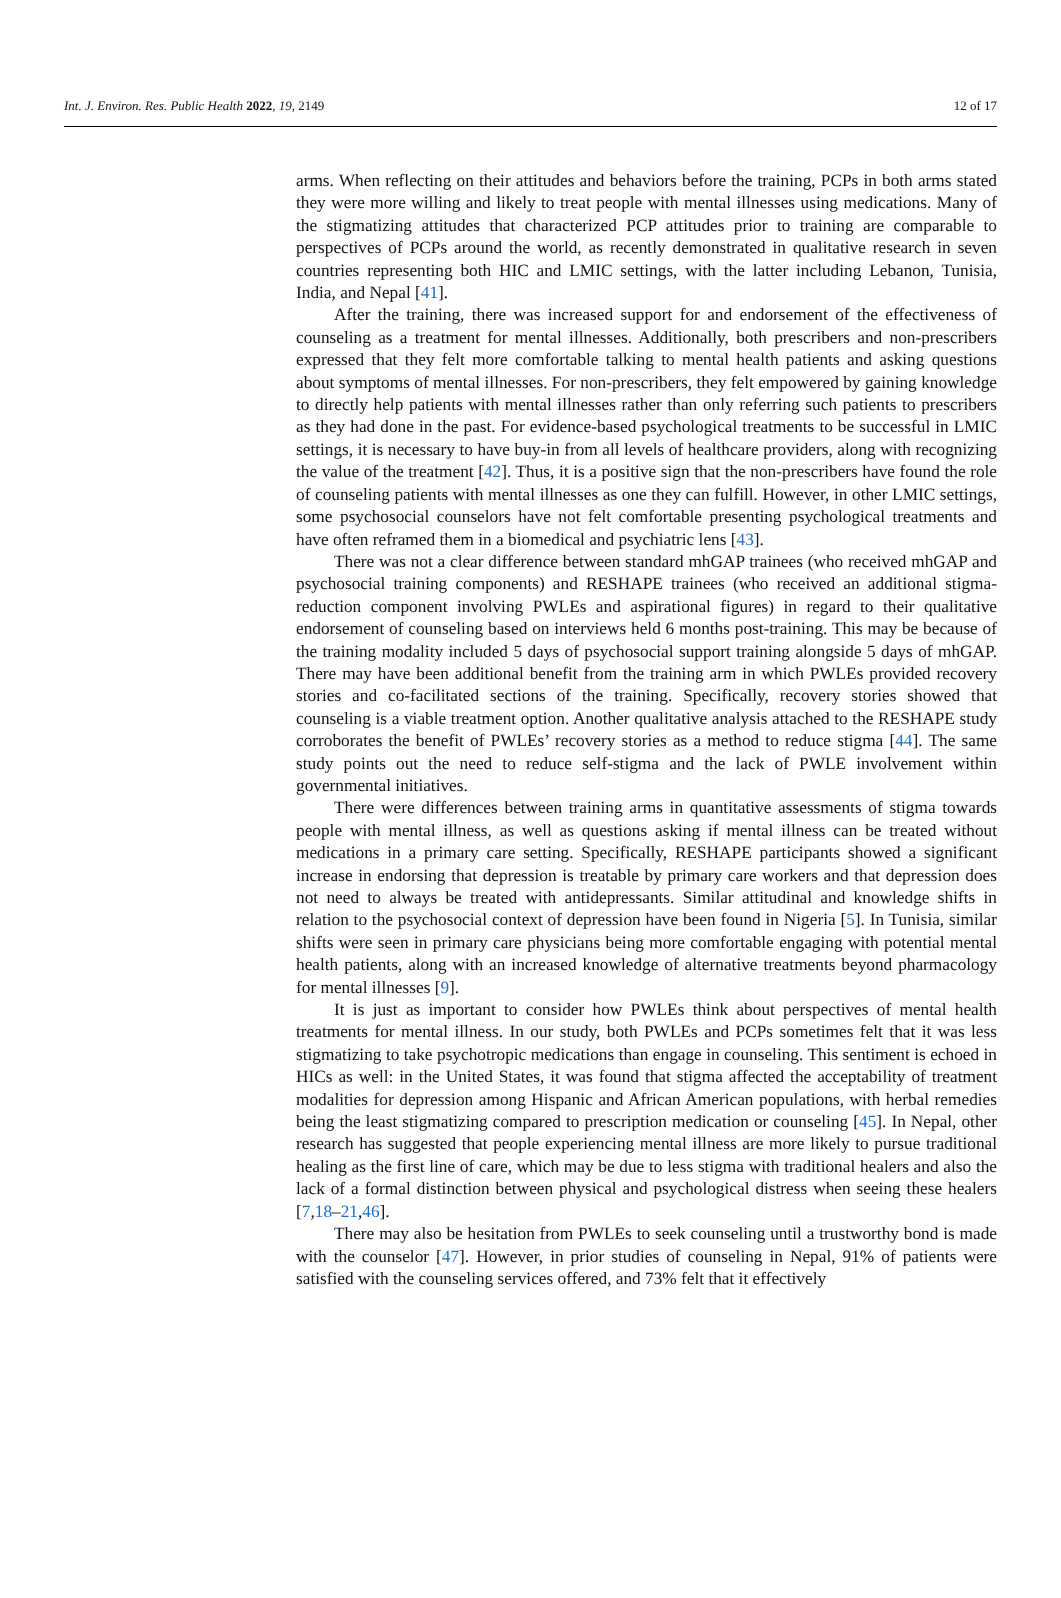Int. J. Environ. Res. Public Health 2022, 19, 2149 12 of 17
arms. When reflecting on their attitudes and behaviors before the training, PCPs in both arms stated they were more willing and likely to treat people with mental illnesses using medications. Many of the stigmatizing attitudes that characterized PCP attitudes prior to training are comparable to perspectives of PCPs around the world, as recently demonstrated in qualitative research in seven countries representing both HIC and LMIC settings, with the latter including Lebanon, Tunisia, India, and Nepal [41].
After the training, there was increased support for and endorsement of the effectiveness of counseling as a treatment for mental illnesses. Additionally, both prescribers and non-prescribers expressed that they felt more comfortable talking to mental health patients and asking questions about symptoms of mental illnesses. For non-prescribers, they felt empowered by gaining knowledge to directly help patients with mental illnesses rather than only referring such patients to prescribers as they had done in the past. For evidence-based psychological treatments to be successful in LMIC settings, it is necessary to have buy-in from all levels of healthcare providers, along with recognizing the value of the treatment [42]. Thus, it is a positive sign that the non-prescribers have found the role of counseling patients with mental illnesses as one they can fulfill. However, in other LMIC settings, some psychosocial counselors have not felt comfortable presenting psychological treatments and have often reframed them in a biomedical and psychiatric lens [43].
There was not a clear difference between standard mhGAP trainees (who received mhGAP and psychosocial training components) and RESHAPE trainees (who received an additional stigma-reduction component involving PWLEs and aspirational figures) in regard to their qualitative endorsement of counseling based on interviews held 6 months post-training. This may be because of the training modality included 5 days of psychosocial support training alongside 5 days of mhGAP. There may have been additional benefit from the training arm in which PWLEs provided recovery stories and co-facilitated sections of the training. Specifically, recovery stories showed that counseling is a viable treatment option. Another qualitative analysis attached to the RESHAPE study corroborates the benefit of PWLEs’ recovery stories as a method to reduce stigma [44]. The same study points out the need to reduce self-stigma and the lack of PWLE involvement within governmental initiatives.
There were differences between training arms in quantitative assessments of stigma towards people with mental illness, as well as questions asking if mental illness can be treated without medications in a primary care setting. Specifically, RESHAPE participants showed a significant increase in endorsing that depression is treatable by primary care workers and that depression does not need to always be treated with antidepressants. Similar attitudinal and knowledge shifts in relation to the psychosocial context of depression have been found in Nigeria [5]. In Tunisia, similar shifts were seen in primary care physicians being more comfortable engaging with potential mental health patients, along with an increased knowledge of alternative treatments beyond pharmacology for mental illnesses [9].
It is just as important to consider how PWLEs think about perspectives of mental health treatments for mental illness. In our study, both PWLEs and PCPs sometimes felt that it was less stigmatizing to take psychotropic medications than engage in counseling. This sentiment is echoed in HICs as well: in the United States, it was found that stigma affected the acceptability of treatment modalities for depression among Hispanic and African American populations, with herbal remedies being the least stigmatizing compared to prescription medication or counseling [45]. In Nepal, other research has suggested that people experiencing mental illness are more likely to pursue traditional healing as the first line of care, which may be due to less stigma with traditional healers and also the lack of a formal distinction between physical and psychological distress when seeing these healers [7,18–21,46].
There may also be hesitation from PWLEs to seek counseling until a trustworthy bond is made with the counselor [47]. However, in prior studies of counseling in Nepal, 91% of patients were satisfied with the counseling services offered, and 73% felt that it effectively